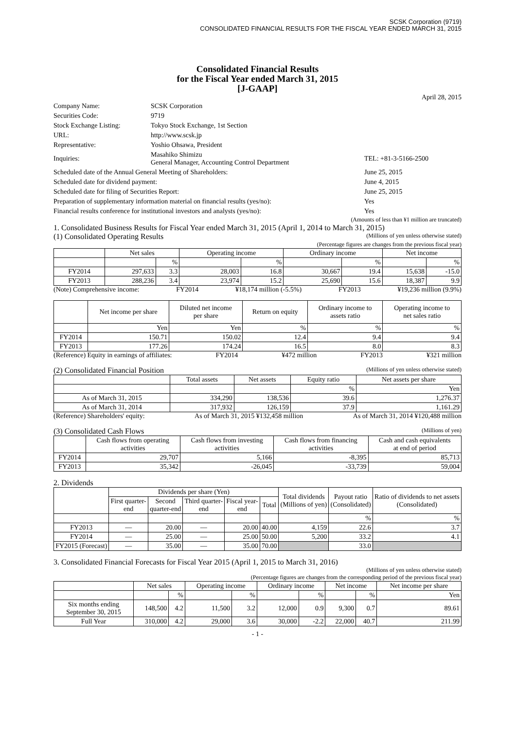SCSK Corporation (9719)
CONSOLIDATED FINANCIAL RESULTS FOR THE FISCAL YEAR ENDED MARCH 31, 2015
Consolidated Financial Results
for the Fiscal Year ended March 31, 2015
[J-GAAP]
April 28, 2015
| Company Name: | SCSK Corporation | |
| Securities Code: | 9719 | |
| Stock Exchange Listing: | Tokyo Stock Exchange, 1st Section | |
| URL: | http://www.scsk.jp | |
| Representative: | Yoshio Ohsawa, President | |
| Inquiries: | Masahiko Shimizu General Manager, Accounting Control Department | TEL: +81-3-5166-2500 |
| Scheduled date of the Annual General Meeting of Shareholders: | | June 25, 2015 |
| Scheduled date for dividend payment: | | June 4, 2015 |
| Scheduled date for filing of Securities Report: | | June 25, 2015 |
| Preparation of supplementary information material on financial results (yes/no): | | Yes |
| Financial results conference for institutional investors and analysts (yes/no): | | Yes |
(Amounts of less than ¥1 million are truncated)
1. Consolidated Business Results for Fiscal Year ended March 31, 2015 (April 1, 2014 to March 31, 2015)
(1) Consolidated Operating Results (Millions of yen unless otherwise stated)
(Percentage figures are changes from the previous fiscal year)
| | Net sales | | Operating income | | Ordinary income | | Net income | |
| --- | --- | --- | --- | --- | --- | --- | --- | --- |
| | | % | | % | | % | | % |
| FY2014 | 297,633 | 3.3 | 28,003 | 16.8 | 30,667 | 19.4 | 15,638 | -15.0 |
| FY2013 | 288,236 | 3.4 | 23,974 | 15.2 | 25,690 | 15.6 | 18,387 | 9.9 |
(Note) Comprehensive income: FY2014 ¥18,174 million (-5.5%) FY2013 ¥19,236 million (9.9%)
| | Net income per share | Diluted net income per share | Return on equity | Ordinary income to assets ratio | Operating income to net sales ratio |
| --- | --- | --- | --- | --- | --- |
| | Yen | Yen | % | % | % |
| FY2014 | 150.71 | 150.02 | 12.4 | 9.4 | 9.4 |
| FY2013 | 177.26 | 174.24 | 16.5 | 8.0 | 8.3 |
(Reference) Equity in earnings of affiliates: FY2014 ¥472 million FY2013 ¥321 million
(2) Consolidated Financial Position (Millions of yen unless otherwise stated)
| | Total assets | Net assets | Equity ratio | Net assets per share |
| --- | --- | --- | --- | --- |
| | | | % | Yen |
| As of March 31, 2015 | 334,290 | 138,536 | 39.6 | 1,276.37 |
| As of March 31, 2014 | 317,932 | 126,159 | 37.9 | 1,161.29 |
(Reference) Shareholders' equity: As of March 31, 2015 ¥132,458 million As of March 31, 2014 ¥120,488 million
(3) Consolidated Cash Flows (Millions of yen)
| | Cash flows from operating activities | Cash flows from investing activities | Cash flows from financing activities | Cash and cash equivalents at end of period |
| --- | --- | --- | --- | --- |
| FY2014 | 29,707 | 5,166 | -8,395 | 85,713 |
| FY2013 | 35,342 | -26,045 | -33,739 | 59,004 |
2. Dividends
| | Dividends per share (Yen) | | | | | Total dividends (Millions of yen) | Payout ratio (Consolidated) | Ratio of dividends to net assets (Consolidated) |
| --- | --- | --- | --- | --- | --- | --- | --- | --- |
| | First quarter- end | Second quarter-end | Third quarter- end | Fiscal year- end | Total | | | |
| | | | | | | | % | % |
| FY2013 | — | 20.00 | — | 20.00 | 40.00 | 4,159 | 22.6 | 3.7 |
| FY2014 | — | 25.00 | — | 25.00 | 50.00 | 5,200 | 33.2 | 4.1 |
| FY2015 (Forecast) | — | 35.00 | — | 35.00 | 70.00 | | 33.0 | |
3. Consolidated Financial Forecasts for Fiscal Year 2015 (April 1, 2015 to March 31, 2016)
(Millions of yen unless otherwise stated)
(Percentage figures are changes from the corresponding period of the previous fiscal year)
| | Net sales | | Operating income | | Ordinary income | | Net income | | Net income per share |
| --- | --- | --- | --- | --- | --- | --- | --- | --- | --- |
| | | % | | % | | % | | % | Yen |
| Six months ending September 30, 2015 | 148,500 | 4.2 | 11,500 | 3.2 | 12,000 | 0.9 | 9,300 | 0.7 | 89.61 |
| Full Year | 310,000 | 4.2 | 29,000 | 3.6 | 30,000 | -2.2 | 22,000 | 40.7 | 211.99 |
- 1 -